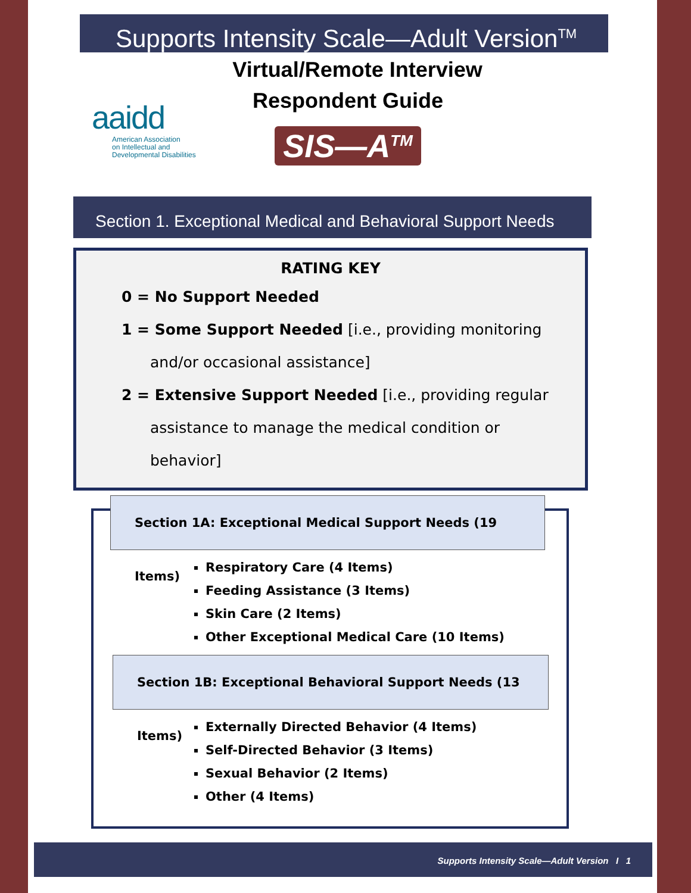Supports Intensity Scale—Adult Version<sup>TM</sup>
Virtual/Remote Interview
aaidd
American Association
on Intellectual and
Developmental Disabilities
Respondent Guide
SIS—A<sup>TM</sup>
Section 1. Exceptional Medical and Behavioral Support Needs
RATING KEY
0 = No Support Needed
1 = Some Support Needed [i.e., providing monitoring
and/or occasional assistance]
2 = Extensive Support Needed [i.e., providing regular
assistance to manage the medical condition or
behavior]
Section 1A: Exceptional Medical Support Needs (19 Items)
Respiratory Care (4 Items)
Feeding Assistance (3 Items)
Skin Care (2 Items)
Other Exceptional Medical Care (10 Items)
Section 1B: Exceptional Behavioral Support Needs (13 Items)
Externally Directed Behavior (4 Items)
Self-Directed Behavior (3 Items)
Sexual Behavior (2 Items)
Other (4 Items)
Supports Intensity Scale—Adult Version I 1